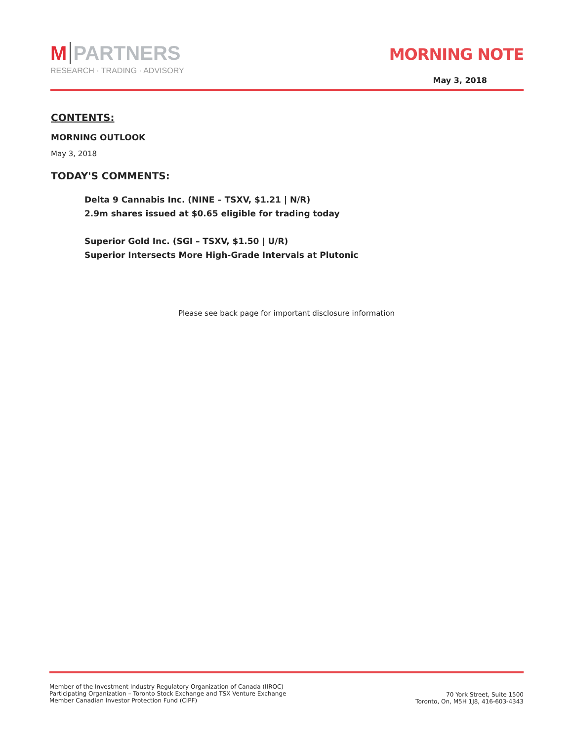M PARTNERS
RESEARCH · TRADING · ADVISORY
MORNING NOTE
May 3, 2018
CONTENTS:
MORNING OUTLOOK
May 3, 2018
TODAY'S COMMENTS:
Delta 9 Cannabis Inc. (NINE – TSXV, $1.21 | N/R)
2.9m shares issued at $0.65 eligible for trading today
Superior Gold Inc. (SGI – TSXV, $1.50 | U/R)
Superior Intersects More High-Grade Intervals at Plutonic
Please see back page for important disclosure information
Member of the Investment Industry Regulatory Organization of Canada (IIROC)
Participating Organization – Toronto Stock Exchange and TSX Venture Exchange
Member Canadian Investor Protection Fund (CIPF)
70 York Street, Suite 1500
Toronto, On, M5H 1J8, 416-603-4343